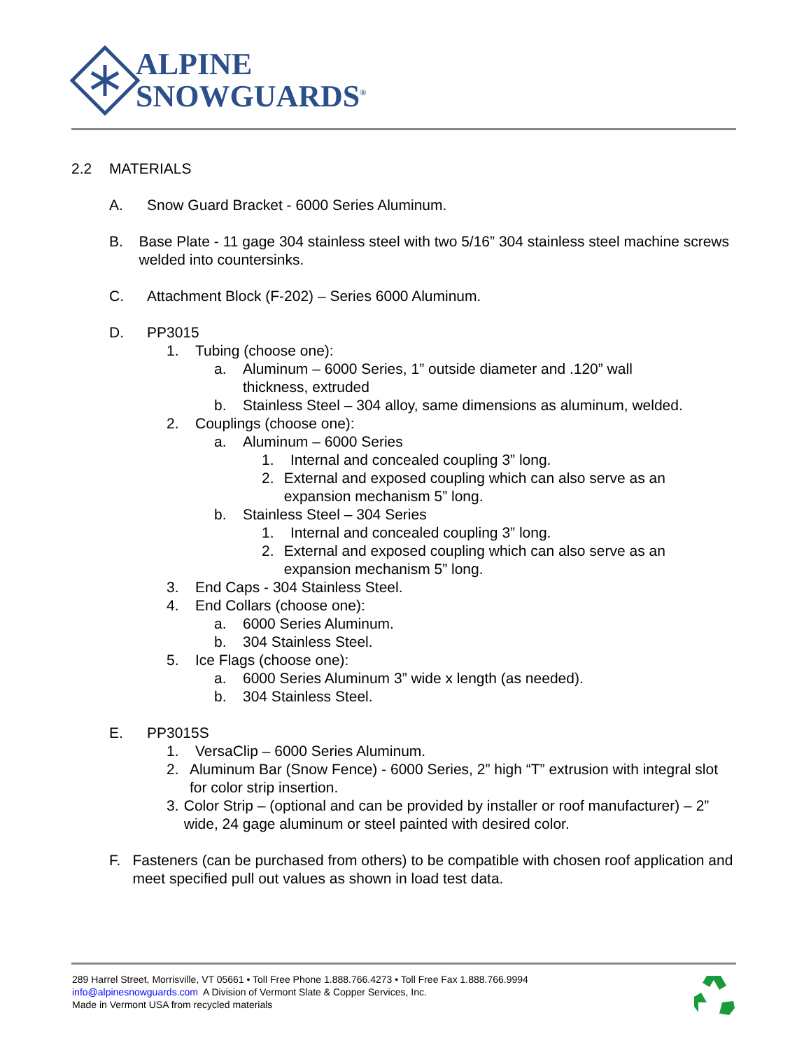ALPINE
SNOWGUARDS<sup>®</sup>
2.2 MATERIALS
A. Snow Guard Bracket - 6000 Series Aluminum.
B. Base Plate - 11 gage 304 stainless steel with two 5/16” 304 stainless steel machine screws welded into countersinks.
C. Attachment Block (F-202) – Series 6000 Aluminum.
D. PP3015
1. Tubing (choose one):
a. Aluminum – 6000 Series, 1” outside diameter and .120” wall
thickness, extruded
b. Stainless Steel – 304 alloy, same dimensions as aluminum, welded.
2. Couplings (choose one):
a. Aluminum – 6000 Series
1. Internal and concealed coupling 3” long.
2. External and exposed coupling which can also serve as an expansion mechanism 5” long.
b. Stainless Steel – 304 Series
1. Internal and concealed coupling 3” long.
2. External and exposed coupling which can also serve as an expansion mechanism 5” long.
3. End Caps - 304 Stainless Steel.
4. End Collars (choose one):
a. 6000 Series Aluminum.
b. 304 Stainless Steel.
5. Ice Flags (choose one):
a. 6000 Series Aluminum 3” wide x length (as needed).
b. 304 Stainless Steel.
E. PP3015S
1. VersaClip – 6000 Series Aluminum.
2. Aluminum Bar (Snow Fence) - 6000 Series, 2” high “T” extrusion with integral slot for color strip insertion.
3. Color Strip – (optional and can be provided by installer or roof manufacturer) – 2” wide, 24 gage aluminum or steel painted with desired color.
F. Fasteners (can be purchased from others) to be compatible with chosen roof application and meet specified pull out values as shown in load test data.
289 Harrel Street, Morrisville, VT 05661 • Toll Free Phone 1.888.766.4273 • Toll Free Fax 1.888.766.9994
info@alpinesnowguards.com A Division of Vermont Slate & Copper Services, Inc.
Made in Vermont USA from recycled materials